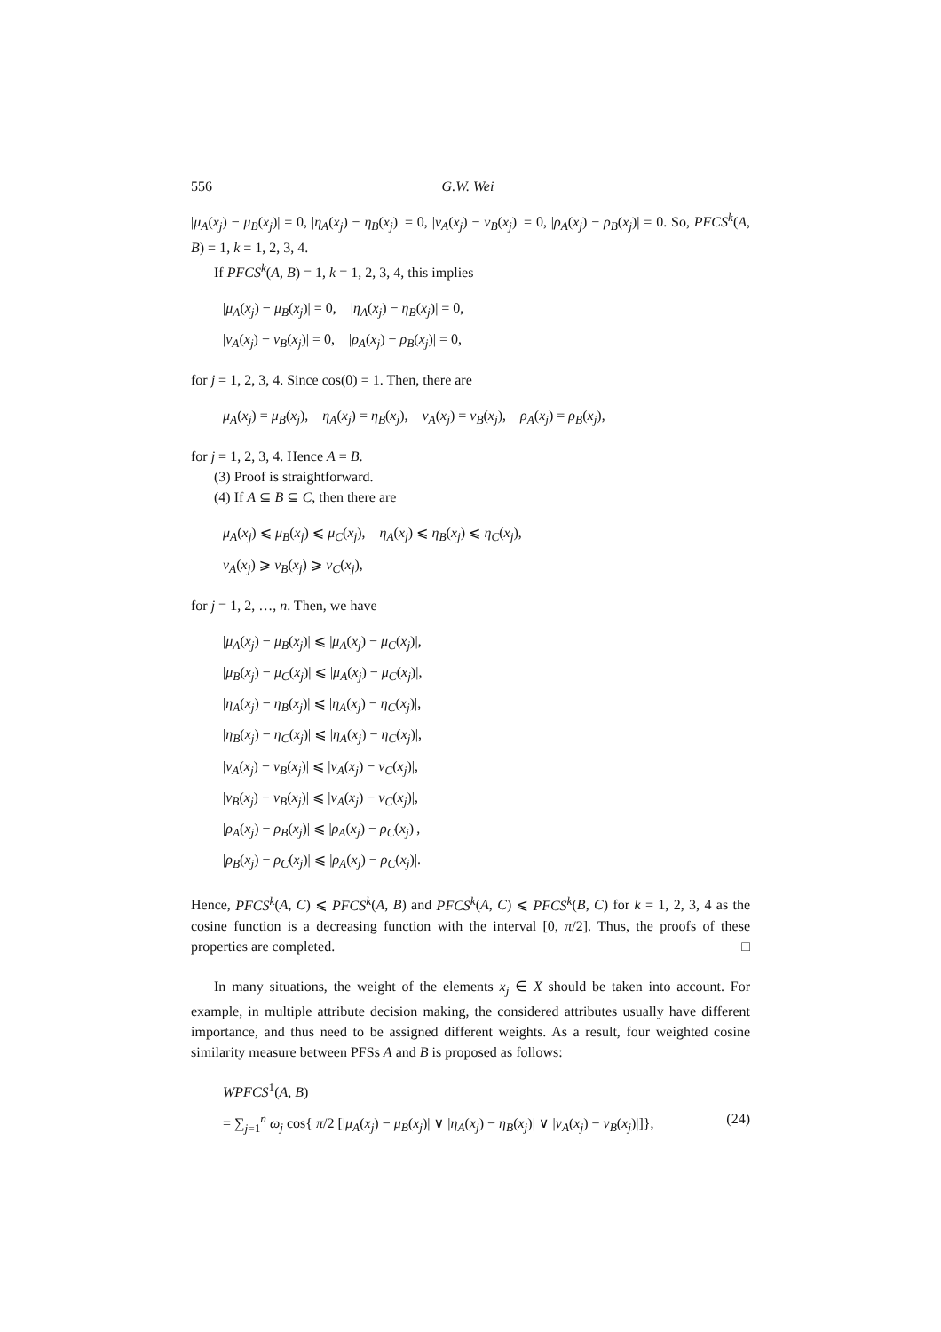556 G.W. Wei
|μ<sub>A</sub>(x<sub>j</sub>) − μ<sub>B</sub>(x<sub>j</sub>)| = 0, |η<sub>A</sub>(x<sub>j</sub>) − η<sub>B</sub>(x<sub>j</sub>)| = 0, |ν<sub>A</sub>(x<sub>j</sub>) − ν<sub>B</sub>(x<sub>j</sub>)| = 0, |ρ<sub>A</sub>(x<sub>j</sub>) − ρ<sub>B</sub>(x<sub>j</sub>)| = 0. So, PFCS<sup>k</sup>(A, B) = 1, k = 1, 2, 3, 4.
If PFCS<sup>k</sup>(A, B) = 1, k = 1, 2, 3, 4, this implies
|μ<sub>A</sub>(x<sub>j</sub>) − μ<sub>B</sub>(x<sub>j</sub>)| = 0, |η<sub>A</sub>(x<sub>j</sub>) − η<sub>B</sub>(x<sub>j</sub>)| = 0,
|ν<sub>A</sub>(x<sub>j</sub>) − ν<sub>B</sub>(x<sub>j</sub>)| = 0, |ρ<sub>A</sub>(x<sub>j</sub>) − ρ<sub>B</sub>(x<sub>j</sub>)| = 0,
for j = 1, 2, 3, 4. Since cos(0) = 1. Then, there are
μ<sub>A</sub>(x<sub>j</sub>) = μ<sub>B</sub>(x<sub>j</sub>), η<sub>A</sub>(x<sub>j</sub>) = η<sub>B</sub>(x<sub>j</sub>), ν<sub>A</sub>(x<sub>j</sub>) = ν<sub>B</sub>(x<sub>j</sub>), ρ<sub>A</sub>(x<sub>j</sub>) = ρ<sub>B</sub>(x<sub>j</sub>),
for j = 1, 2, 3, 4. Hence A = B.
(3) Proof is straightforward.
(4) If A ⊆ B ⊆ C, then there are
μ<sub>A</sub>(x<sub>j</sub>) ⩽ μ<sub>B</sub>(x<sub>j</sub>) ⩽ μ<sub>C</sub>(x<sub>j</sub>), η<sub>A</sub>(x<sub>j</sub>) ⩽ η<sub>B</sub>(x<sub>j</sub>) ⩽ η<sub>C</sub>(x<sub>j</sub>),
ν<sub>A</sub>(x<sub>j</sub>) ⩾ ν<sub>B</sub>(x<sub>j</sub>) ⩾ ν<sub>C</sub>(x<sub>j</sub>),
for j = 1, 2, …, n. Then, we have
|μ<sub>A</sub>(x<sub>j</sub>) − μ<sub>B</sub>(x<sub>j</sub>)| ⩽ |μ<sub>A</sub>(x<sub>j</sub>) − μ<sub>C</sub>(x<sub>j</sub>)|,
|μ<sub>B</sub>(x<sub>j</sub>) − μ<sub>C</sub>(x<sub>j</sub>)| ⩽ |μ<sub>A</sub>(x<sub>j</sub>) − μ<sub>C</sub>(x<sub>j</sub>)|,
|η<sub>A</sub>(x<sub>j</sub>) − η<sub>B</sub>(x<sub>j</sub>)| ⩽ |η<sub>A</sub>(x<sub>j</sub>) − η<sub>C</sub>(x<sub>j</sub>)|,
|η<sub>B</sub>(x<sub>j</sub>) − η<sub>C</sub>(x<sub>j</sub>)| ⩽ |η<sub>A</sub>(x<sub>j</sub>) − η<sub>C</sub>(x<sub>j</sub>)|,
|ν<sub>A</sub>(x<sub>j</sub>) − ν<sub>B</sub>(x<sub>j</sub>)| ⩽ |ν<sub>A</sub>(x<sub>j</sub>) − ν<sub>C</sub>(x<sub>j</sub>)|,
|ν<sub>B</sub>(x<sub>j</sub>) − ν<sub>B</sub>(x<sub>j</sub>)| ⩽ |ν<sub>A</sub>(x<sub>j</sub>) − ν<sub>C</sub>(x<sub>j</sub>)|,
|ρ<sub>A</sub>(x<sub>j</sub>) − ρ<sub>B</sub>(x<sub>j</sub>)| ⩽ |ρ<sub>A</sub>(x<sub>j</sub>) − ρ<sub>C</sub>(x<sub>j</sub>)|,
|ρ<sub>B</sub>(x<sub>j</sub>) − ρ<sub>C</sub>(x<sub>j</sub>)| ⩽ |ρ<sub>A</sub>(x<sub>j</sub>) − ρ<sub>C</sub>(x<sub>j</sub>)|.
Hence, PFCS<sup>k</sup>(A, C) ⩽ PFCS<sup>k</sup>(A, B) and PFCS<sup>k</sup>(A, C) ⩽ PFCS<sup>k</sup>(B, C) for k = 1, 2, 3, 4 as the cosine function is a decreasing function with the interval [0, π/2]. Thus, the proofs of these properties are completed. □
In many situations, the weight of the elements x<sub>j</sub> ∈ X should be taken into account. For example, in multiple attribute decision making, the considered attributes usually have different importance, and thus need to be assigned different weights. As a result, four weighted cosine similarity measure between PFSs A and B is proposed as follows:
WPFCS<sup>1</sup>(A, B)
= ∑<sub>j=1</sub><sup>n</sup> ω<sub>j</sub> cos{ π/2 [|μ<sub>A</sub>(x<sub>j</sub>) − μ<sub>B</sub>(x<sub>j</sub>)| ∨ |η<sub>A</sub>(x<sub>j</sub>) − η<sub>B</sub>(x<sub>j</sub>)| ∨ |ν<sub>A</sub>(x<sub>j</sub>) − ν<sub>B</sub>(x<sub>j</sub>)|]}, (24)